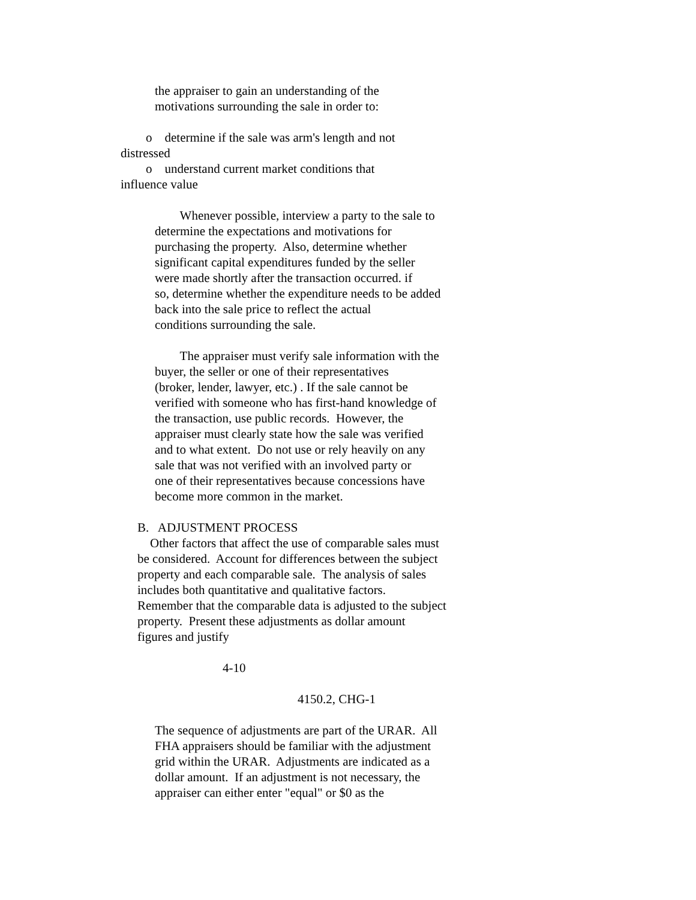the appraiser to gain an understanding of the motivations surrounding the sale in order to:
o determine if the sale was arm's length and not distressed o understand current market conditions that influence value
Whenever possible, interview a party to the sale to determine the expectations and motivations for purchasing the property. Also, determine whether significant capital expenditures funded by the seller were made shortly after the transaction occurred. if so, determine whether the expenditure needs to be added back into the sale price to reflect the actual conditions surrounding the sale.
The appraiser must verify sale information with the buyer, the seller or one of their representatives (broker, lender, lawyer, etc.) . If the sale cannot be verified with someone who has first-hand knowledge of the transaction, use public records. However, the appraiser must clearly state how the sale was verified and to what extent. Do not use or rely heavily on any sale that was not verified with an involved party or one of their representatives because concessions have become more common in the market.
B. ADJUSTMENT PROCESS Other factors that affect the use of comparable sales must be considered. Account for differences between the subject property and each comparable sale. The analysis of sales includes both quantitative and qualitative factors. Remember that the comparable data is adjusted to the subject property. Present these adjustments as dollar amount figures and justify
4-10
4150.2, CHG-1
The sequence of adjustments are part of the URAR. All FHA appraisers should be familiar with the adjustment grid within the URAR. Adjustments are indicated as a dollar amount. If an adjustment is not necessary, the appraiser can either enter "equal" or $0 as the